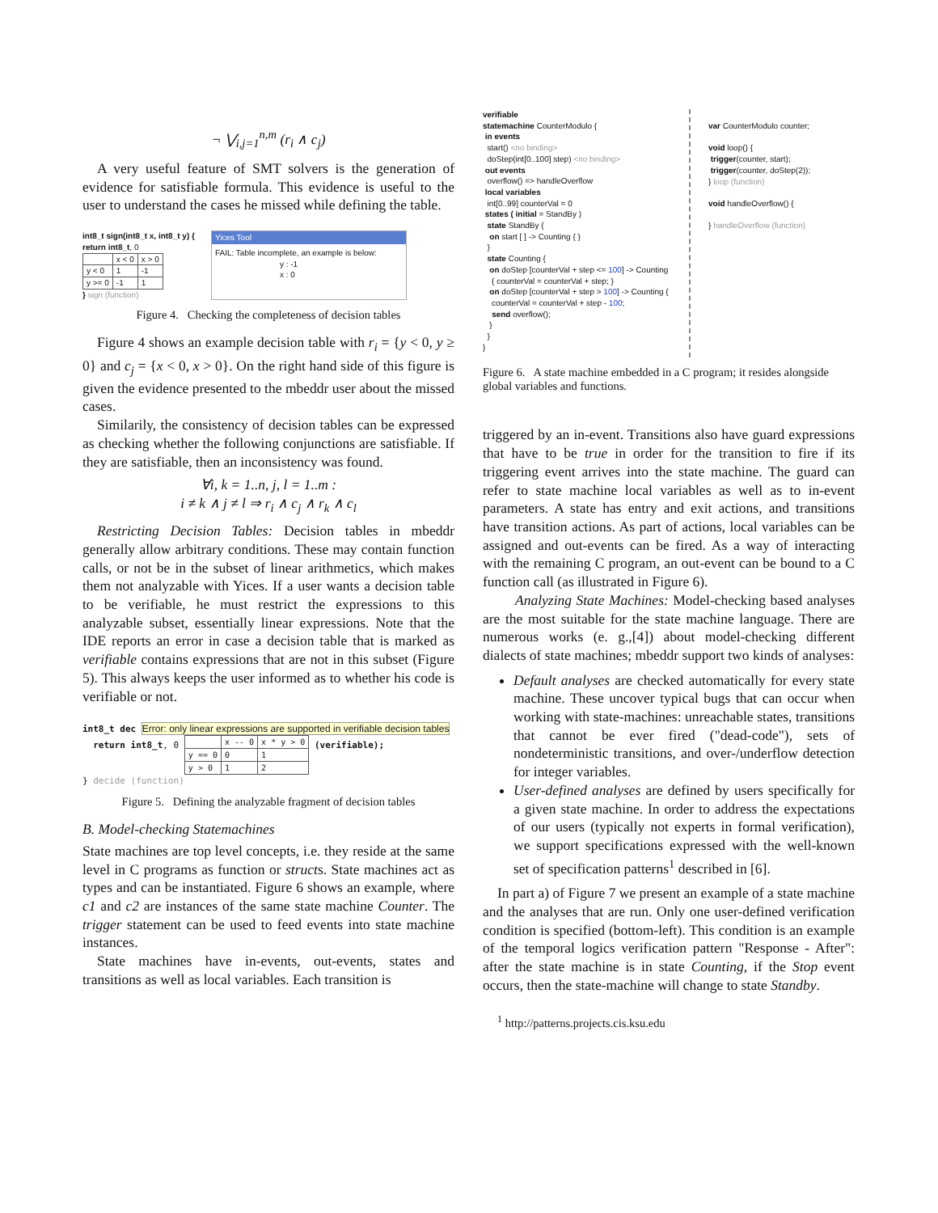¬ ⋁<sub>i,j=1</sub><sup>n,m</sup> (r<sub>i</sub> ∧ c<sub>j</sub>)
A very useful feature of SMT solvers is the generation of evidence for satisfiable formula. This evidence is useful to the user to understand the cases he missed while defining the table.
int8_t sign(int8_t x, int8_t y) {
return int8_t, 0
| | x < 0 | x > 0 |
| y < 0 | 1 | -1 |
| y >= 0 | -1 | 1 |
} sign (function)
Yices Tool
FAIL: Table incomplete, an example is below:
y : -1
x : 0
Figure 4. Checking the completeness of decision tables
Figure 4 shows an example decision table with r<sub>i</sub> = {y < 0, y ≥ 0} and c<sub>j</sub> = {x < 0, x > 0}. On the right hand side of this figure is given the evidence presented to the mbeddr user about the missed cases.
Similarily, the consistency of decision tables can be expressed as checking whether the following conjunctions are satisfiable. If they are satisfiable, then an inconsistency was found.
∀i, k = 1..n, j, l = 1..m :
i ≠ k ∧ j ≠ l ⇒ r<sub>i</sub> ∧ c<sub>j</sub> ∧ r<sub>k</sub> ∧ c<sub>l</sub>
Restricting Decision Tables: Decision tables in mbeddr generally allow arbitrary conditions. These may contain function calls, or not be in the subset of linear arithmetics, which makes them not analyzable with Yices. If a user wants a decision table to be verifiable, he must restrict the expressions to this analyzable subset, essentially linear expressions. Note that the IDE reports an error in case a decision table that is marked as verifiable contains expressions that are not in this subset (Figure 5). This always keeps the user informed as to whether his code is verifiable or not.
int8_t dec Error: only linear expressions are supported in verifiable decision tables
return int8_t, 0
| | x -- 0 | x * y > 0 |
| y == 0 | 0 | 1 |
| y > 0 | 1 | 2 |
(verifiable);
} decide (function)
Figure 5. Defining the analyzable fragment of decision tables
B. Model-checking Statemachines
State machines are top level concepts, i.e. they reside at the same level in C programs as function or structs. State machines act as types and can be instantiated. Figure 6 shows an example, where c1 and c2 are instances of the same state machine Counter. The trigger statement can be used to feed events into state machine instances.
State machines have in-events, out-events, states and transitions as well as local variables. Each transition is
verifiable
statemachine CounterModulo {
in events
start() <no binding>
doStep(int[0..100] step) <no binding>
out events
overflow() => handleOverflow
local variables
int[0..99] counterVal = 0
states ( initial = StandBy )
state StandBy {
on start [ ] -> Counting { }
}
state Counting {
on doStep [counterVal + step <= 100] -> Counting
{ counterVal = counterVal + step; }
on doStep [counterVal + step > 100] -> Counting {
counterVal = counterVal + step - 100;
send overflow();
}
}
}
var CounterModulo counter;
void loop() {
trigger(counter, start);
trigger(counter, doStep(2));
} loop (function)
void handleOverflow() {
} handleOverflow (function)
Figure 6. A state machine embedded in a C program; it resides alongside global variables and functions.
triggered by an in-event. Transitions also have guard expressions that have to be true in order for the transition to fire if its triggering event arrives into the state machine. The guard can refer to state machine local variables as well as to in-event parameters. A state has entry and exit actions, and transitions have transition actions. As part of actions, local variables can be assigned and out-events can be fired. As a way of interacting with the remaining C program, an out-event can be bound to a C function call (as illustrated in Figure 6).
Analyzing State Machines: Model-checking based analyses are the most suitable for the state machine language. There are numerous works (e. g.,[4]) about model-checking different dialects of state machines; mbeddr support two kinds of analyses:
Default analyses are checked automatically for every state machine. These uncover typical bugs that can occur when working with state-machines: unreachable states, transitions that cannot be ever fired ("dead-code"), sets of nondeterministic transitions, and over-/underflow detection for integer variables.
User-defined analyses are defined by users specifically for a given state machine. In order to address the expectations of our users (typically not experts in formal verification), we support specifications expressed with the well-known set of specification patterns<sup>1</sup> described in [6].
In part a) of Figure 7 we present an example of a state machine and the analyses that are run. Only one user-defined verification condition is specified (bottom-left). This condition is an example of the temporal logics verification pattern "Response - After": after the state machine is in state Counting, if the Stop event occurs, then the state-machine will change to state Standby.
<sup>1</sup> http://patterns.projects.cis.ksu.edu